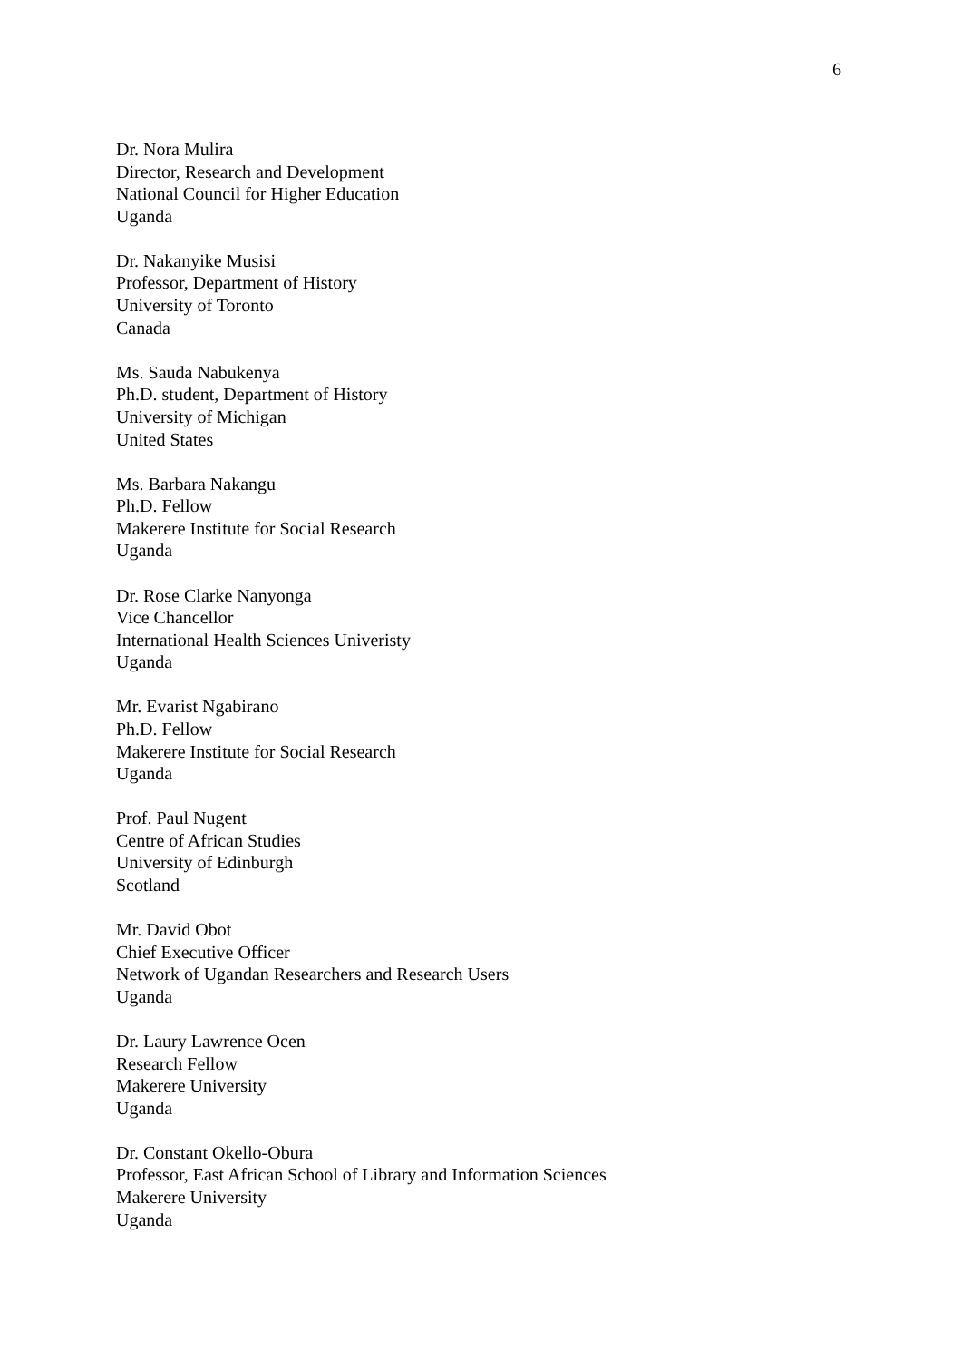6
Dr. Nora Mulira
Director, Research and Development
National Council for Higher Education
Uganda
Dr. Nakanyike Musisi
Professor, Department of History
University of Toronto
Canada
Ms. Sauda Nabukenya
Ph.D. student, Department of History
University of Michigan
United States
Ms. Barbara Nakangu
Ph.D. Fellow
Makerere Institute for Social Research
Uganda
Dr. Rose Clarke Nanyonga
Vice Chancellor
International Health Sciences Univeristy
Uganda
Mr. Evarist Ngabirano
Ph.D. Fellow
Makerere Institute for Social Research
Uganda
Prof. Paul Nugent
Centre of African Studies
University of Edinburgh
Scotland
Mr. David Obot
Chief Executive Officer
Network of Ugandan Researchers and Research Users
Uganda
Dr. Laury Lawrence Ocen
Research Fellow
Makerere University
Uganda
Dr. Constant Okello-Obura
Professor, East African School of Library and Information Sciences
Makerere University
Uganda